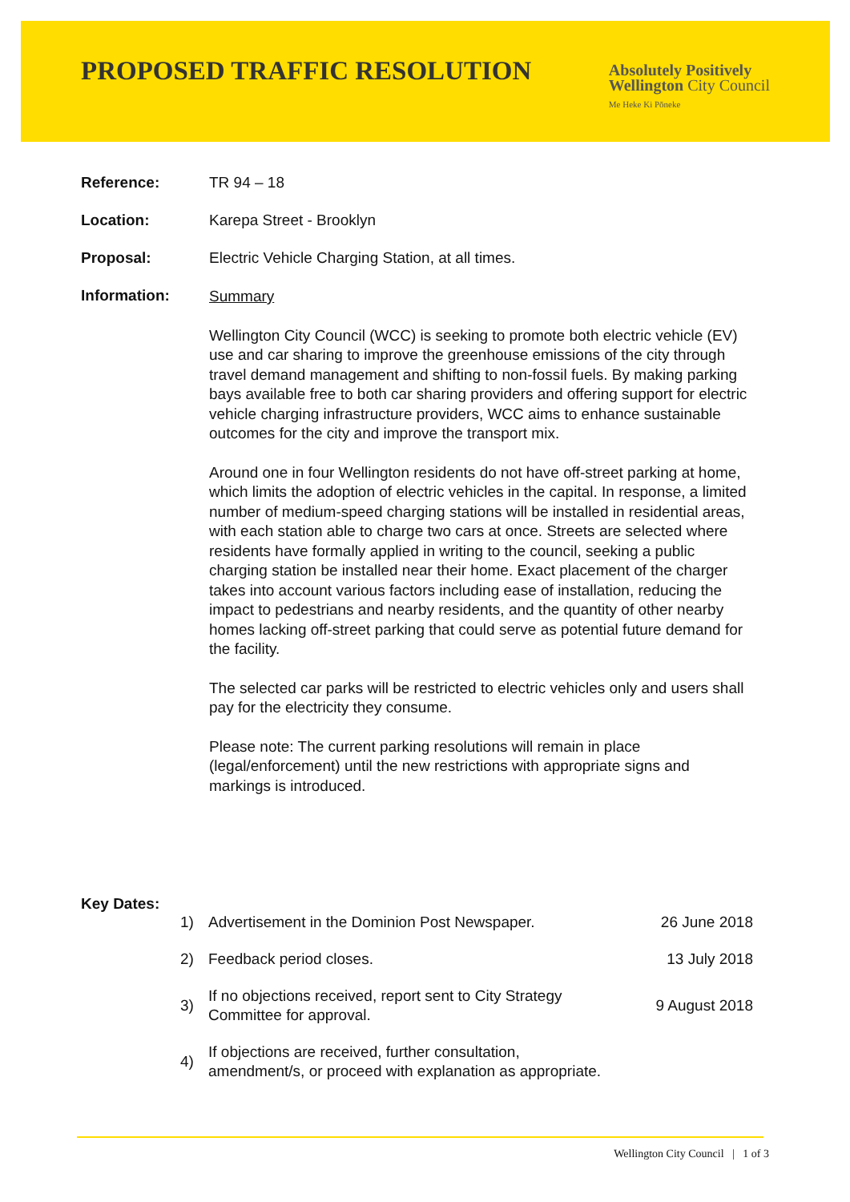PROPOSED TRAFFIC RESOLUTION
Absolutely Positively
Wellington City Council
Me Heke Ki Pōneke
Reference: TR 94 – 18
Location: Karepa Street - Brooklyn
Proposal: Electric Vehicle Charging Station, at all times.
Information:
Summary
Wellington City Council (WCC) is seeking to promote both electric vehicle (EV) use and car sharing to improve the greenhouse emissions of the city through travel demand management and shifting to non-fossil fuels. By making parking bays available free to both car sharing providers and offering support for electric vehicle charging infrastructure providers, WCC aims to enhance sustainable outcomes for the city and improve the transport mix.
Around one in four Wellington residents do not have off-street parking at home, which limits the adoption of electric vehicles in the capital. In response, a limited number of medium-speed charging stations will be installed in residential areas, with each station able to charge two cars at once. Streets are selected where residents have formally applied in writing to the council, seeking a public charging station be installed near their home. Exact placement of the charger takes into account various factors including ease of installation, reducing the impact to pedestrians and nearby residents, and the quantity of other nearby homes lacking off-street parking that could serve as potential future demand for the facility.
The selected car parks will be restricted to electric vehicles only and users shall pay for the electricity they consume.
Please note: The current parking resolutions will remain in place (legal/enforcement) until the new restrictions with appropriate signs and markings is introduced.
Key Dates:
1)
Advertisement in the Dominion Post Newspaper.
26 June 2018
2) Feedback period closes. 13 July 2018
3)
If no objections received, report sent to City Strategy Committee for approval.
9 August 2018
4)
If objections are received, further consultation, amendment/s, or proceed with explanation as appropriate.
Wellington City Council | 1 of 3